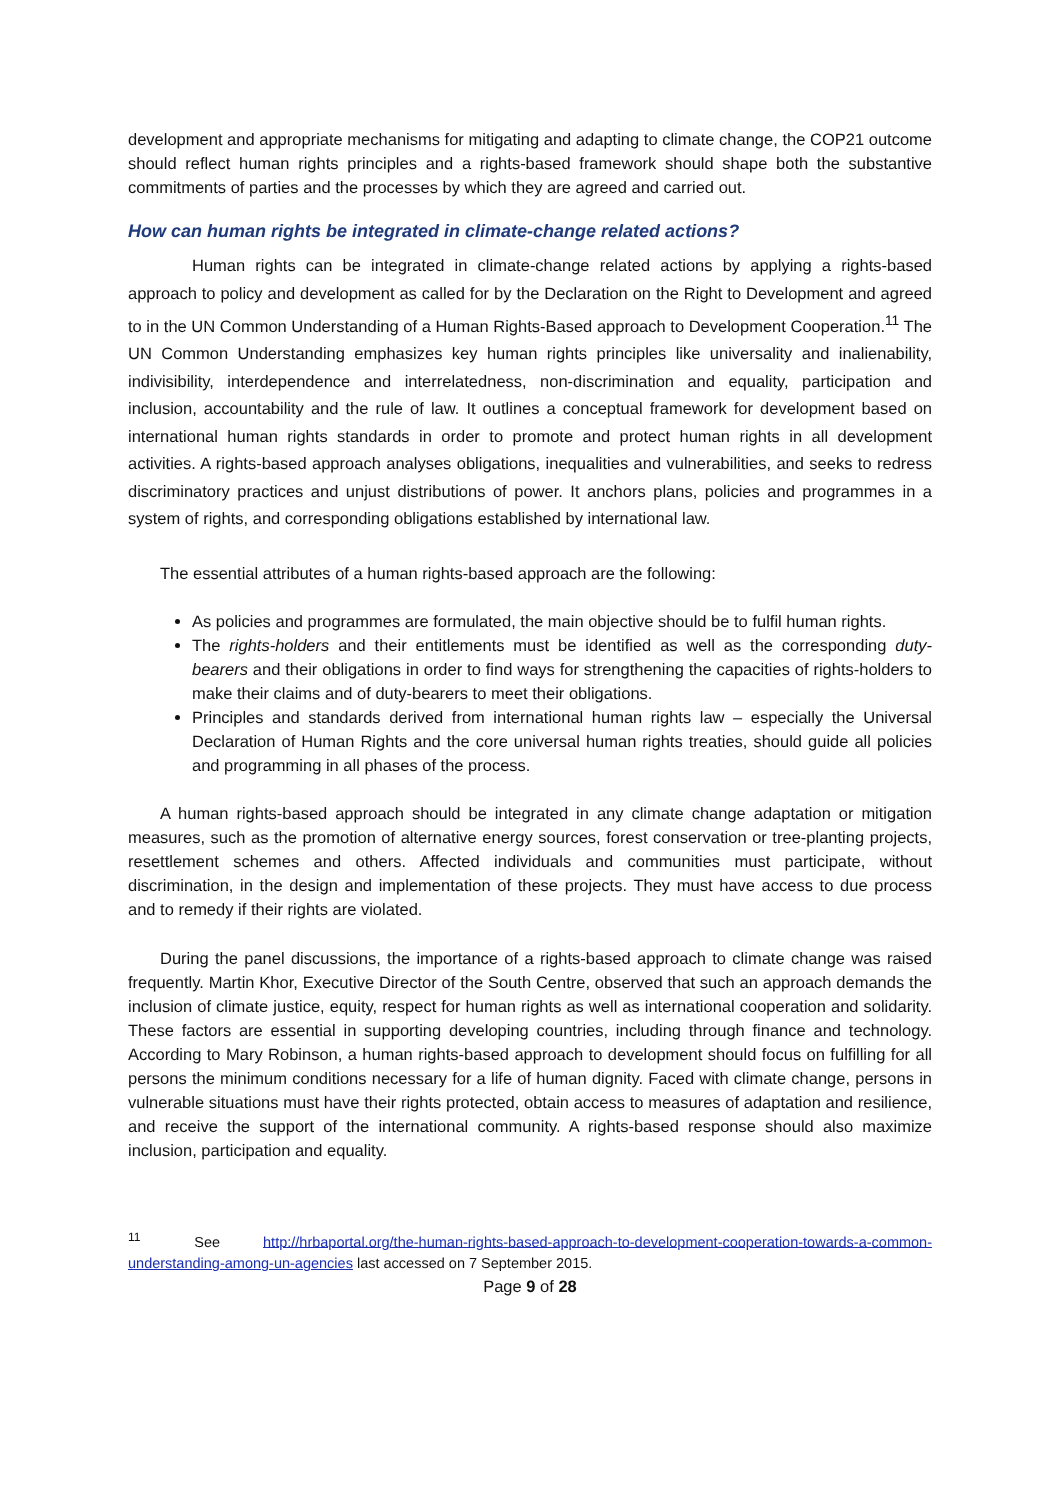development and appropriate mechanisms for mitigating and adapting to climate change, the COP21 outcome should reflect human rights principles and a rights-based framework should shape both the substantive commitments of parties and the processes by which they are agreed and carried out.
How can human rights be integrated in climate-change related actions?
Human rights can be integrated in climate-change related actions by applying a rights-based approach to policy and development as called for by the Declaration on the Right to Development and agreed to in the UN Common Understanding of a Human Rights-Based approach to Development Cooperation.<sup>11</sup> The UN Common Understanding emphasizes key human rights principles like universality and inalienability, indivisibility, interdependence and interrelatedness, non-discrimination and equality, participation and inclusion, accountability and the rule of law. It outlines a conceptual framework for development based on international human rights standards in order to promote and protect human rights in all development activities. A rights-based approach analyses obligations, inequalities and vulnerabilities, and seeks to redress discriminatory practices and unjust distributions of power. It anchors plans, policies and programmes in a system of rights, and corresponding obligations established by international law.
The essential attributes of a human rights-based approach are the following:
As policies and programmes are formulated, the main objective should be to fulfil human rights.
The rights-holders and their entitlements must be identified as well as the corresponding duty-bearers and their obligations in order to find ways for strengthening the capacities of rights-holders to make their claims and of duty-bearers to meet their obligations.
Principles and standards derived from international human rights law – especially the Universal Declaration of Human Rights and the core universal human rights treaties, should guide all policies and programming in all phases of the process.
A human rights-based approach should be integrated in any climate change adaptation or mitigation measures, such as the promotion of alternative energy sources, forest conservation or tree-planting projects, resettlement schemes and others. Affected individuals and communities must participate, without discrimination, in the design and implementation of these projects. They must have access to due process and to remedy if their rights are violated.
During the panel discussions, the importance of a rights-based approach to climate change was raised frequently. Martin Khor, Executive Director of the South Centre, observed that such an approach demands the inclusion of climate justice, equity, respect for human rights as well as international cooperation and solidarity. These factors are essential in supporting developing countries, including through finance and technology. According to Mary Robinson, a human rights-based approach to development should focus on fulfilling for all persons the minimum conditions necessary for a life of human dignity. Faced with climate change, persons in vulnerable situations must have their rights protected, obtain access to measures of adaptation and resilience, and receive the support of the international community. A rights-based response should also maximize inclusion, participation and equality.
<sup>11</sup> See http://hrbaportal.org/the-human-rights-based-approach-to-development-cooperation-towards-a-common-understanding-among-un-agencies last accessed on 7 September 2015.
Page 9 of 28